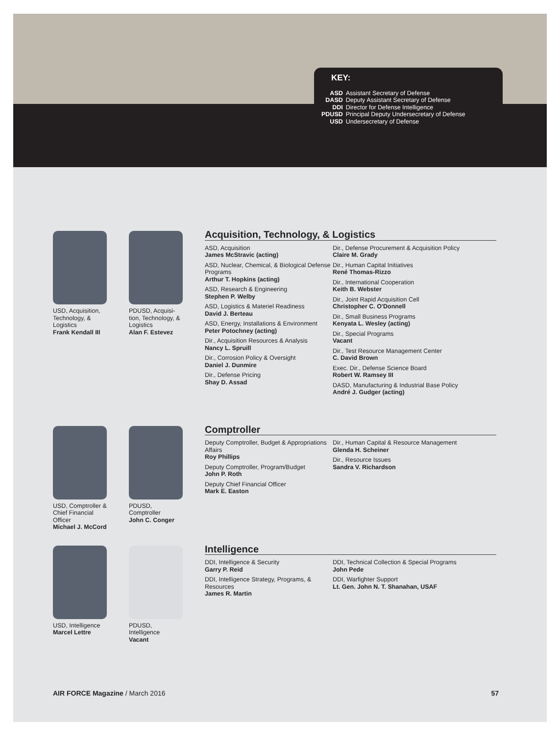KEY:
| ASD | Assistant Secretary of Defense |
| DASD | Deputy Assistant Secretary of Defense |
| DDI | Director for Defense Intelligence |
| PDUSD | Principal Deputy Undersecretary of Defense |
| USD | Undersecretary of Defense |
USD, Acquisition, Technology, & Logistics
Frank Kendall III
PDUSD, Acquisi-tion, Technology, & Logistics
Alan F. Estevez
Acquisition, Technology, & Logistics
ASD, Acquisition
James McStravic (acting)
ASD, Nuclear, Chemical, & Biological Defense Programs
Arthur T. Hopkins (acting)
ASD, Research & Engineering
Stephen P. Welby
ASD, Logistics & Materiel Readiness
David J. Berteau
ASD, Energy, Installations & Environment
Peter Potochney (acting)
Dir., Acquisition Resources & Analysis
Nancy L. Spruill
Dir., Corrosion Policy & Oversight
Daniel J. Dunmire
Dir., Defense Pricing
Shay D. Assad
Dir., Defense Procurement & Acquisition Policy
Claire M. Grady
Dir., Human Capital Initiatives
René Thomas-Rizzo
Dir., International Cooperation
Keith B. Webster
Dir., Joint Rapid Acquisition Cell
Christopher C. O'Donnell
Dir., Small Business Programs
Kenyata L. Wesley (acting)
Dir., Special Programs
Vacant
Dir., Test Resource Management Center
C. David Brown
Exec. Dir., Defense Science Board
Robert W. Ramsey III
DASD, Manufacturing & Industrial Base Policy
André J. Gudger (acting)
USD, Comptroller & Chief Financial Officer
Michael J. McCord
PDUSD, Comptroller
John C. Conger
Comptroller
Deputy Comptroller, Budget & Appropriations Affairs
Roy Phillips
Deputy Comptroller, Program/Budget
John P. Roth
Deputy Chief Financial Officer
Mark E. Easton
Dir., Human Capital & Resource Management
Glenda H. Scheiner
Dir., Resource Issues
Sandra V. Richardson
USD, Intelligence
Marcel Lettre
PDUSD, Intelligence
Vacant
Intelligence
DDI, Intelligence & Security
Garry P. Reid
DDI, Intelligence Strategy, Programs, & Resources
James R. Martin
DDI, Technical Collection & Special Programs
John Pede
DDI, Warfighter Support
Lt. Gen. John N. T. Shanahan, USAF
AIR FORCE Magazine / March 2016 57